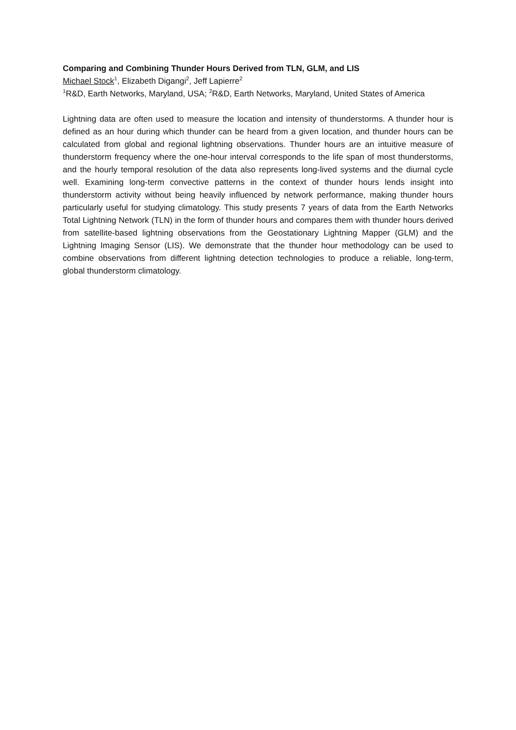Comparing and Combining Thunder Hours Derived from TLN, GLM, and LIS
Michael Stock<sup>1</sup>, Elizabeth Digangi<sup>2</sup>, Jeff Lapierre<sup>2</sup>
<sup>1</sup> R&D, Earth Networks, Maryland, USA; <sup>2</sup>R&D, Earth Networks, Maryland, United States of America
Lightning data are often used to measure the location and intensity of thunderstorms. A thunder hour is defined as an hour during which thunder can be heard from a given location, and thunder hours can be calculated from global and regional lightning observations. Thunder hours are an intuitive measure of thunderstorm frequency where the one-hour interval corresponds to the life span of most thunderstorms, and the hourly temporal resolution of the data also represents long-lived systems and the diurnal cycle well. Examining long-term convective patterns in the context of thunder hours lends insight into thunderstorm activity without being heavily influenced by network performance, making thunder hours particularly useful for studying climatology. This study presents 7 years of data from the Earth Networks Total Lightning Network (TLN) in the form of thunder hours and compares them with thunder hours derived from satellite-based lightning observations from the Geostationary Lightning Mapper (GLM) and the Lightning Imaging Sensor (LIS). We demonstrate that the thunder hour methodology can be used to combine observations from different lightning detection technologies to produce a reliable, long-term, global thunderstorm climatology.